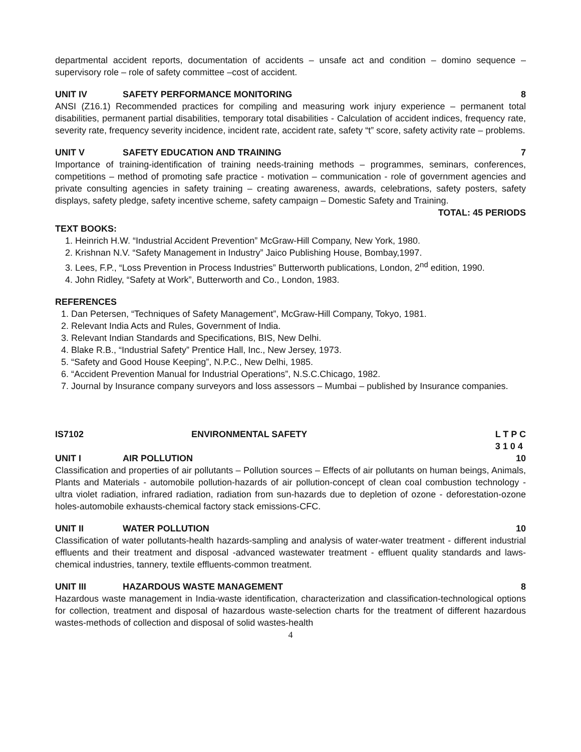departmental accident reports, documentation of accidents – unsafe act and condition – domino sequence – supervisory role – role of safety committee –cost of accident.
UNIT IV SAFETY PERFORMANCE MONITORING 8
ANSI (Z16.1) Recommended practices for compiling and measuring work injury experience – permanent total disabilities, permanent partial disabilities, temporary total disabilities - Calculation of accident indices, frequency rate, severity rate, frequency severity incidence, incident rate, accident rate, safety “t” score, safety activity rate – problems.
UNIT V SAFETY EDUCATION AND TRAINING 7
Importance of training-identification of training needs-training methods – programmes, seminars, conferences, competitions – method of promoting safe practice - motivation – communication - role of government agencies and private consulting agencies in safety training – creating awareness, awards, celebrations, safety posters, safety displays, safety pledge, safety incentive scheme, safety campaign – Domestic Safety and Training.
TOTAL: 45 PERIODS
TEXT BOOKS:
1. Heinrich H.W. “Industrial Accident Prevention” McGraw-Hill Company, New York, 1980.
2. Krishnan N.V. “Safety Management in Industry” Jaico Publishing House, Bombay,1997.
3. Lees, F.P., “Loss Prevention in Process Industries” Butterworth publications, London, 2<sup>nd</sup> edition, 1990.
4. John Ridley, “Safety at Work”, Butterworth and Co., London, 1983.
REFERENCES
1. Dan Petersen, “Techniques of Safety Management”, McGraw-Hill Company, Tokyo, 1981.
2. Relevant India Acts and Rules, Government of India.
3. Relevant Indian Standards and Specifications, BIS, New Delhi.
4. Blake R.B., “Industrial Safety” Prentice Hall, Inc., New Jersey, 1973.
5. “Safety and Good House Keeping”, N.P.C., New Delhi, 1985.
6. “Accident Prevention Manual for Industrial Operations”, N.S.C.Chicago, 1982.
7. Journal by Insurance company surveyors and loss assessors – Mumbai – published by Insurance companies.
IS7102 ENVIRONMENTAL SAFETY L T P C
3 1 0 4
UNIT I AIR POLLUTION 10
Classification and properties of air pollutants – Pollution sources – Effects of air pollutants on human beings, Animals, Plants and Materials - automobile pollution-hazards of air pollution-concept of clean coal combustion technology - ultra violet radiation, infrared radiation, radiation from sun-hazards due to depletion of ozone - deforestation-ozone holes-automobile exhausts-chemical factory stack emissions-CFC.
UNIT II WATER POLLUTION 10
Classification of water pollutants-health hazards-sampling and analysis of water-water treatment - different industrial effluents and their treatment and disposal -advanced wastewater treatment - effluent quality standards and laws- chemical industries, tannery, textile effluents-common treatment.
UNIT III HAZARDOUS WASTE MANAGEMENT 8
Hazardous waste management in India-waste identification, characterization and classification-technological options for collection, treatment and disposal of hazardous waste-selection charts for the treatment of different hazardous wastes-methods of collection and disposal of solid wastes-health
4